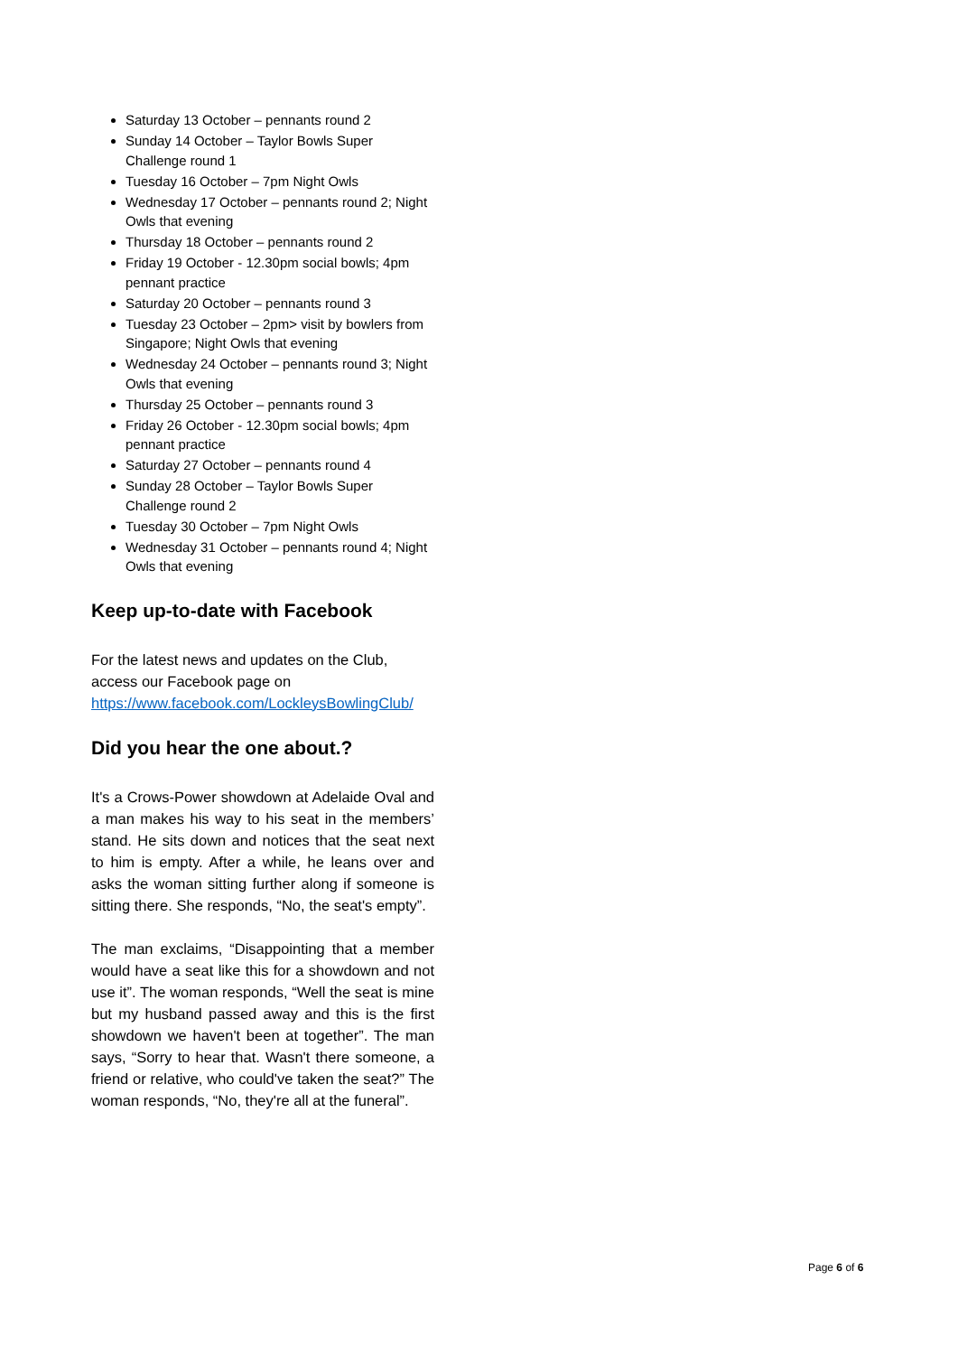Saturday 13 October – pennants round 2
Sunday 14 October – Taylor Bowls Super Challenge round 1
Tuesday 16 October – 7pm Night Owls
Wednesday 17 October – pennants round 2; Night Owls that evening
Thursday 18 October – pennants round 2
Friday 19 October - 12.30pm social bowls; 4pm pennant practice
Saturday 20 October – pennants round 3
Tuesday 23 October – 2pm> visit by bowlers from Singapore; Night Owls that evening
Wednesday 24 October – pennants round 3; Night Owls that evening
Thursday 25 October – pennants round 3
Friday 26 October - 12.30pm social bowls; 4pm pennant practice
Saturday 27 October – pennants round 4
Sunday 28 October – Taylor Bowls Super Challenge round 2
Tuesday 30 October – 7pm Night Owls
Wednesday 31 October – pennants round 4; Night Owls that evening
Keep up-to-date with Facebook
For the latest news and updates on the Club, access our Facebook page on https://www.facebook.com/LockleysBowlingClub/
Did you hear the one about.?
It's a Crows-Power showdown at Adelaide Oval and a man makes his way to his seat in the members’ stand. He sits down and notices that the seat next to him is empty. After a while, he leans over and asks the woman sitting further along if someone is sitting there. She responds, “No, the seat's empty”.
The man exclaims, “Disappointing that a member would have a seat like this for a showdown and not use it”. The woman responds, “Well the seat is mine but my husband passed away and this is the first showdown we haven't been at together”. The man says, “Sorry to hear that. Wasn't there someone, a friend or relative, who could've taken the seat?” The woman responds, “No, they're all at the funeral”.
Page 6 of 6